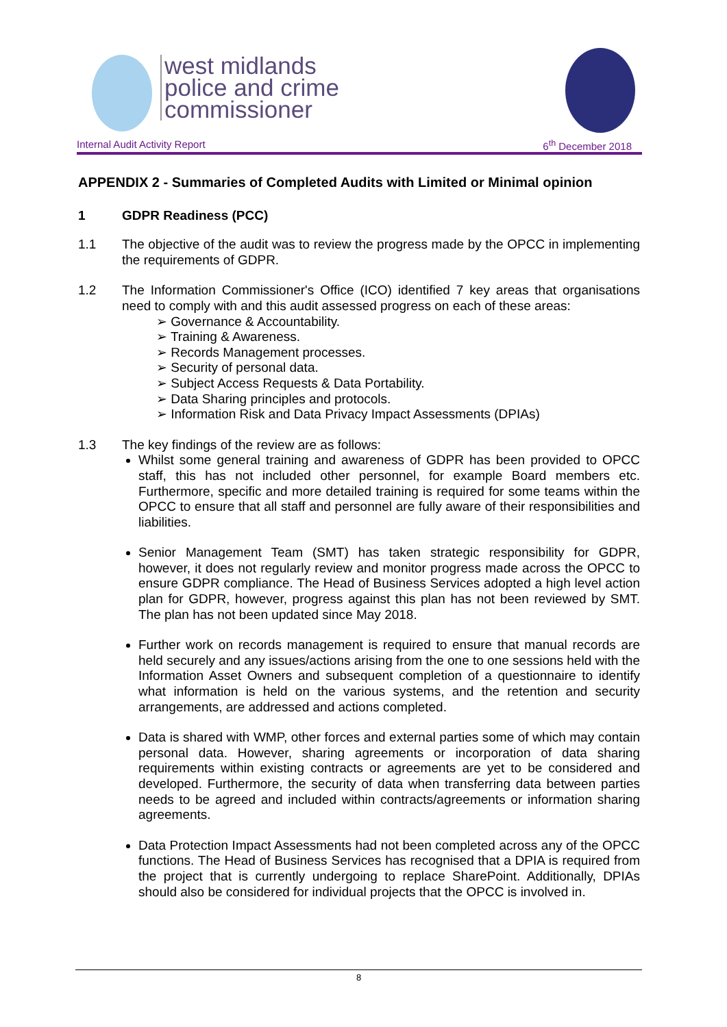west midlands
police and crime
commissioner
Internal Audit Activity Report 6<sup>th</sup> December 2018
APPENDIX 2 - Summaries of Completed Audits with Limited or Minimal opinion
1 GDPR Readiness (PCC)
1.1 The objective of the audit was to review the progress made by the OPCC in implementing the requirements of GDPR.
1.2 The Information Commissioner's Office (ICO) identified 7 key areas that organisations need to comply with and this audit assessed progress on each of these areas:
➢ Governance & Accountability.
➢ Training & Awareness.
➢ Records Management processes.
➢ Security of personal data.
➢ Subject Access Requests & Data Portability.
➢ Data Sharing principles and protocols.
➢ Information Risk and Data Privacy Impact Assessments (DPIAs)
1.3 The key findings of the review are as follows:
Whilst some general training and awareness of GDPR has been provided to OPCC staff, this has not included other personnel, for example Board members etc. Furthermore, specific and more detailed training is required for some teams within the OPCC to ensure that all staff and personnel are fully aware of their responsibilities and liabilities.
Senior Management Team (SMT) has taken strategic responsibility for GDPR, however, it does not regularly review and monitor progress made across the OPCC to ensure GDPR compliance. The Head of Business Services adopted a high level action plan for GDPR, however, progress against this plan has not been reviewed by SMT. The plan has not been updated since May 2018.
Further work on records management is required to ensure that manual records are held securely and any issues/actions arising from the one to one sessions held with the Information Asset Owners and subsequent completion of a questionnaire to identify what information is held on the various systems, and the retention and security arrangements, are addressed and actions completed.
Data is shared with WMP, other forces and external parties some of which may contain personal data. However, sharing agreements or incorporation of data sharing requirements within existing contracts or agreements are yet to be considered and developed. Furthermore, the security of data when transferring data between parties needs to be agreed and included within contracts/agreements or information sharing agreements.
Data Protection Impact Assessments had not been completed across any of the OPCC functions. The Head of Business Services has recognised that a DPIA is required from the project that is currently undergoing to replace SharePoint. Additionally, DPIAs should also be considered for individual projects that the OPCC is involved in.
8